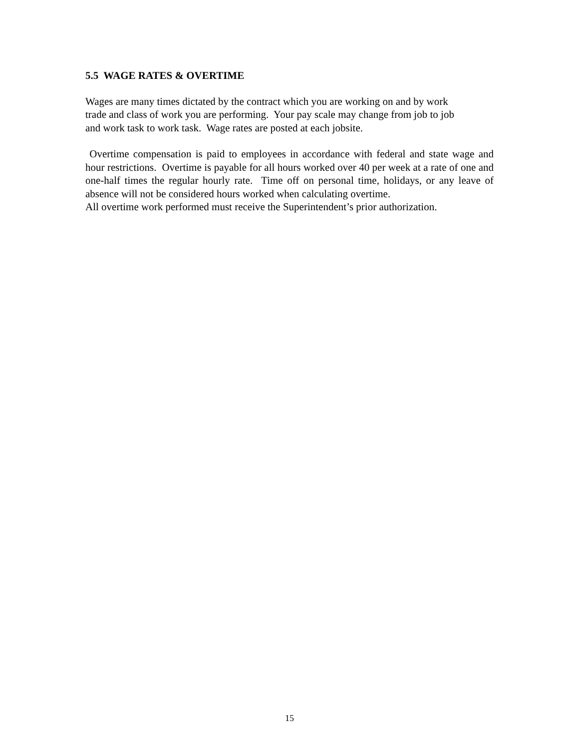5.5 WAGE RATES & OVERTIME
Wages are many times dictated by the contract which you are working on and by work
trade and class of work you are performing. Your pay scale may change from job to job
and work task to work task. Wage rates are posted at each jobsite.
Overtime compensation is paid to employees in accordance with federal and state wage and hour restrictions. Overtime is payable for all hours worked over 40 per week at a rate of one and one-half times the regular hourly rate. Time off on personal time, holidays, or any leave of absence will not be considered hours worked when calculating overtime.
All overtime work performed must receive the Superintendent’s prior authorization.
15